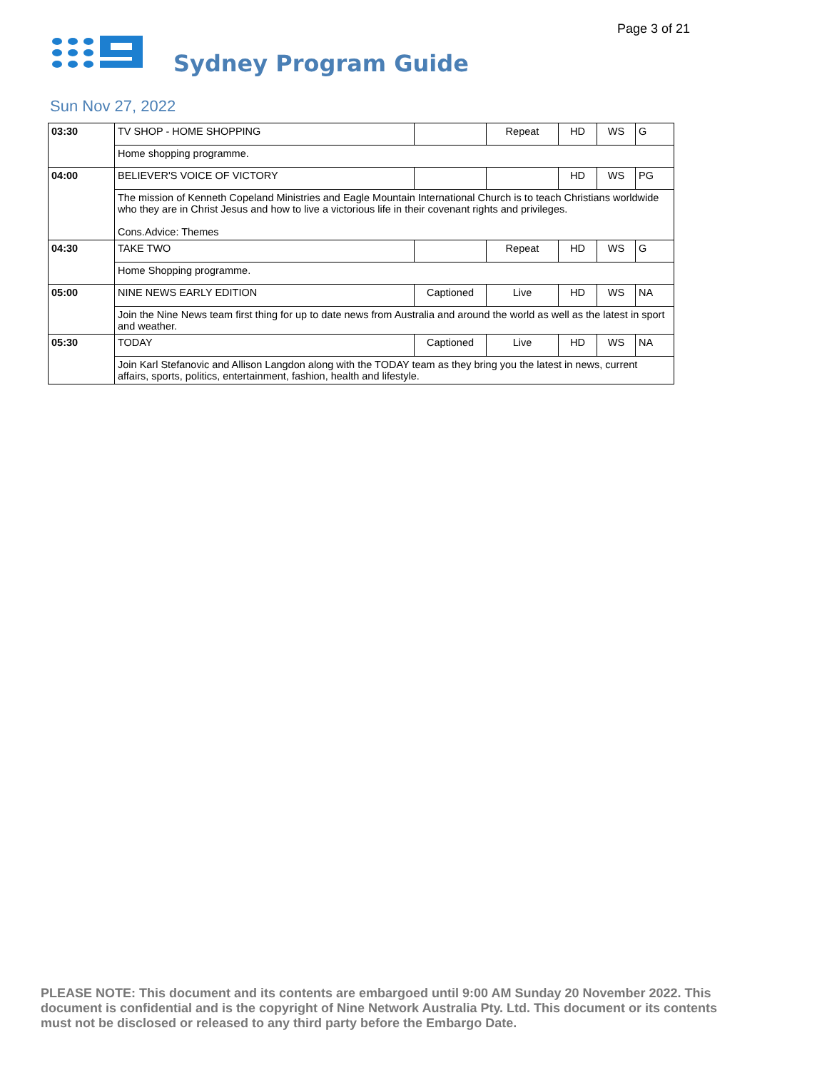Page 3 of 21
Sydney Program Guide
Sun Nov 27, 2022
| 03:30 | TV SHOP - HOME SHOPPING | | Repeat | HD | WS | G |
| | Home shopping programme. | | | | | |
| 04:00 | BELIEVER'S VOICE OF VICTORY | | | HD | WS | PG |
| | The mission of Kenneth Copeland Ministries and Eagle Mountain International Church is to teach Christians worldwide who they are in Christ Jesus and how to live a victorious life in their covenant rights and privileges. Cons.Advice: Themes | | | | | |
| 04:30 | TAKE TWO | | Repeat | HD | WS | G |
| | Home Shopping programme. | | | | | |
| 05:00 | NINE NEWS EARLY EDITION | Captioned | Live | HD | WS | NA |
| | Join the Nine News team first thing for up to date news from Australia and around the world as well as the latest in sport and weather. | | | | | |
| 05:30 | TODAY | Captioned | Live | HD | WS | NA |
| | Join Karl Stefanovic and Allison Langdon along with the TODAY team as they bring you the latest in news, current affairs, sports, politics, entertainment, fashion, health and lifestyle. | | | | | |
PLEASE NOTE: This document and its contents are embargoed until 9:00 AM Sunday 20 November 2022. This document is confidential and is the copyright of Nine Network Australia Pty. Ltd. This document or its contents must not be disclosed or released to any third party before the Embargo Date.